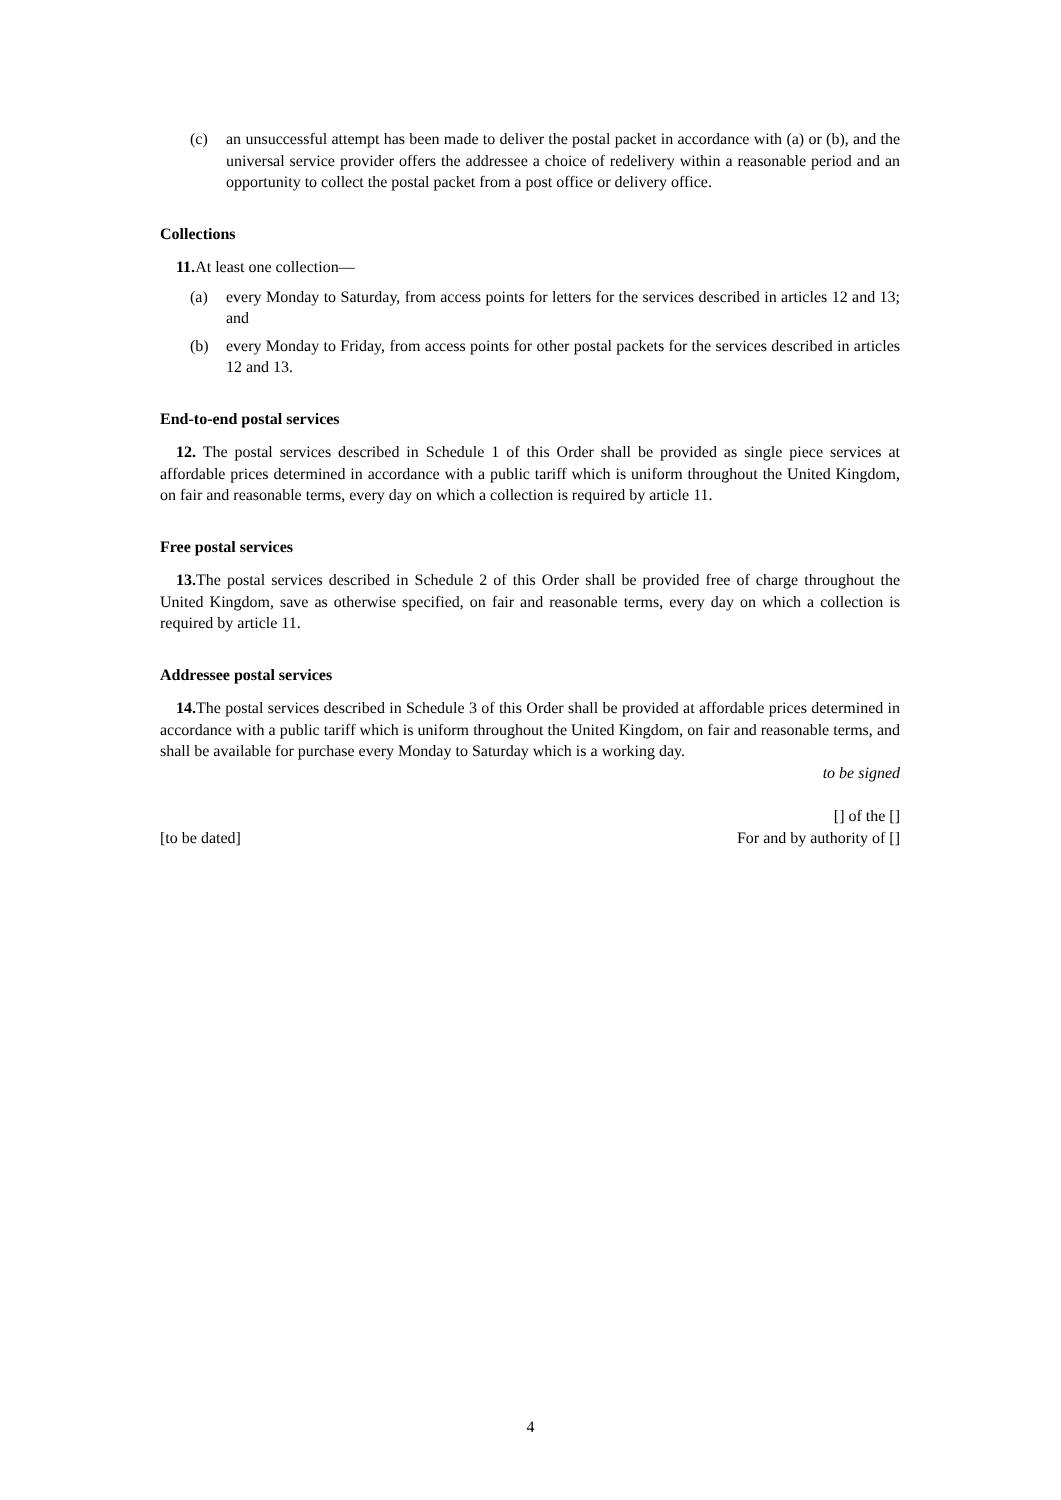(c) an unsuccessful attempt has been made to deliver the postal packet in accordance with (a) or (b), and the universal service provider offers the addressee a choice of redelivery within a reasonable period and an opportunity to collect the postal packet from a post office or delivery office.
Collections
11. At least one collection—
(a) every Monday to Saturday, from access points for letters for the services described in articles 12 and 13; and
(b) every Monday to Friday, from access points for other postal packets for the services described in articles 12 and 13.
End-to-end postal services
12. The postal services described in Schedule 1 of this Order shall be provided as single piece services at affordable prices determined in accordance with a public tariff which is uniform throughout the United Kingdom, on fair and reasonable terms, every day on which a collection is required by article 11.
Free postal services
13. The postal services described in Schedule 2 of this Order shall be provided free of charge throughout the United Kingdom, save as otherwise specified, on fair and reasonable terms, every day on which a collection is required by article 11.
Addressee postal services
14. The postal services described in Schedule 3 of this Order shall be provided at affordable prices determined in accordance with a public tariff which is uniform throughout the United Kingdom, on fair and reasonable terms, and shall be available for purchase every Monday to Saturday which is a working day.
to be signed
[] of the []
[to be dated] For and by authority of []
4